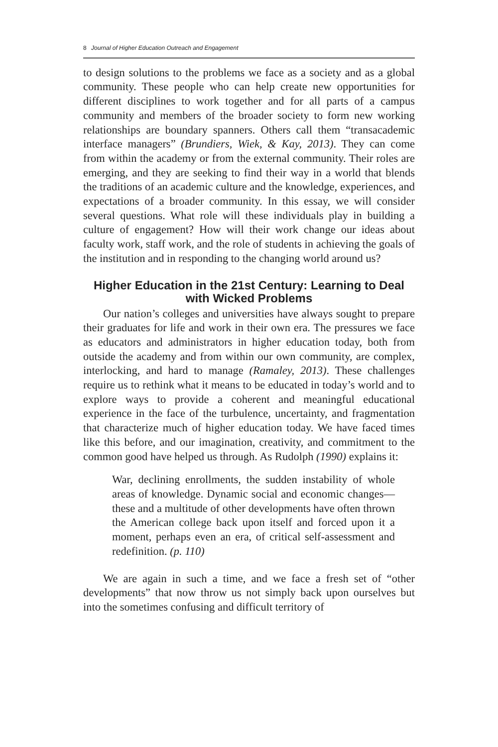8 Journal of Higher Education Outreach and Engagement
to design solutions to the problems we face as a society and as a global community. These people who can help create new opportunities for different disciplines to work together and for all parts of a campus community and members of the broader society to form new working relationships are boundary spanners. Others call them “transacademic interface managers” (Brundiers, Wiek, & Kay, 2013). They can come from within the academy or from the external community. Their roles are emerging, and they are seeking to find their way in a world that blends the traditions of an academic culture and the knowledge, experiences, and expectations of a broader community. In this essay, we will consider several questions. What role will these individuals play in building a culture of engagement? How will their work change our ideas about faculty work, staff work, and the role of students in achieving the goals of the institution and in responding to the changing world around us?
Higher Education in the 21st Century: Learning to Deal with Wicked Problems
Our nation’s colleges and universities have always sought to prepare their graduates for life and work in their own era. The pressures we face as educators and administrators in higher education today, both from outside the academy and from within our own community, are complex, interlocking, and hard to manage (Ramaley, 2013). These challenges require us to rethink what it means to be educated in today’s world and to explore ways to provide a coherent and meaningful educational experience in the face of the turbulence, uncertainty, and fragmentation that characterize much of higher education today. We have faced times like this before, and our imagination, creativity, and commitment to the common good have helped us through. As Rudolph (1990) explains it:
War, declining enrollments, the sudden instability of whole areas of knowledge. Dynamic social and economic changes—these and a multitude of other developments have often thrown the American college back upon itself and forced upon it a moment, perhaps even an era, of critical self-assessment and redefinition. (p. 110)
We are again in such a time, and we face a fresh set of “other developments” that now throw us not simply back upon ourselves but into the sometimes confusing and difficult territory of